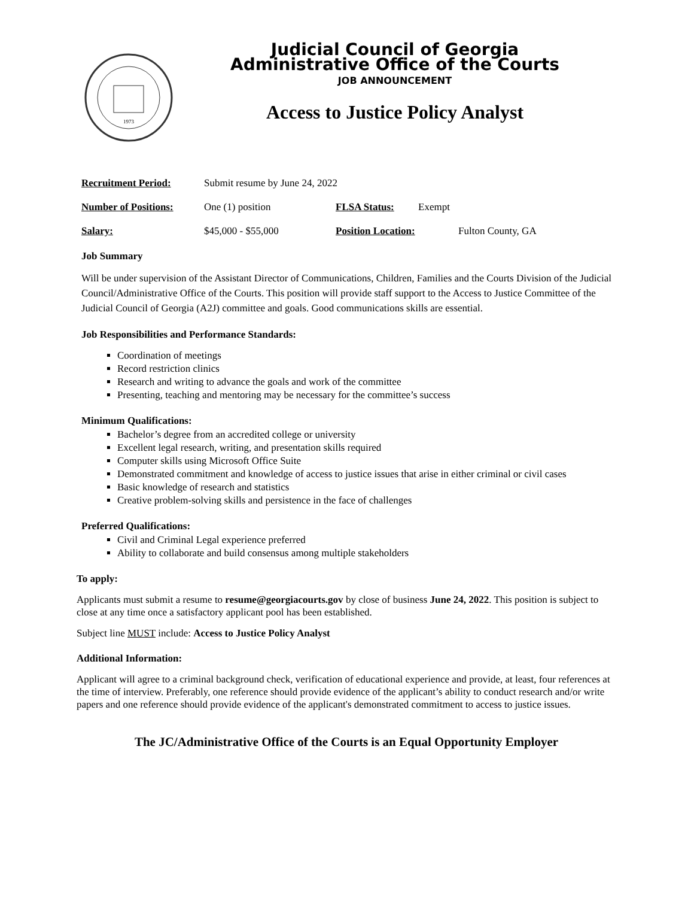1973
Judicial Council of Georgia
Administrative Office of the Courts
JOB ANNOUNCEMENT
Access to Justice Policy Analyst
Recruitment Period: Submit resume by June 24, 2022
Number of Positions: One (1) position FLSA Status: Exempt
Salary: $45,000 - $55,000 Position Location: Fulton County, GA
Job Summary
Will be under supervision of the Assistant Director of Communications, Children, Families and the Courts Division of the Judicial Council/Administrative Office of the Courts. This position will provide staff support to the Access to Justice Committee of the Judicial Council of Georgia (A2J) committee and goals. Good communications skills are essential.
Job Responsibilities and Performance Standards:
Coordination of meetings
Record restriction clinics
Research and writing to advance the goals and work of the committee
Presenting, teaching and mentoring may be necessary for the committee’s success
Minimum Qualifications:
Bachelor’s degree from an accredited college or university
Excellent legal research, writing, and presentation skills required
Computer skills using Microsoft Office Suite
Demonstrated commitment and knowledge of access to justice issues that arise in either criminal or civil cases
Basic knowledge of research and statistics
Creative problem-solving skills and persistence in the face of challenges
Preferred Qualifications:
Civil and Criminal Legal experience preferred
Ability to collaborate and build consensus among multiple stakeholders
To apply:
Applicants must submit a resume to resume@georgiacourts.gov by close of business June 24, 2022. This position is subject to close at any time once a satisfactory applicant pool has been established.
Subject line MUST include: Access to Justice Policy Analyst
Additional Information:
Applicant will agree to a criminal background check, verification of educational experience and provide, at least, four references at the time of interview. Preferably, one reference should provide evidence of the applicant’s ability to conduct research and/or write papers and one reference should provide evidence of the applicant's demonstrated commitment to access to justice issues.
The JC/Administrative Office of the Courts is an Equal Opportunity Employer